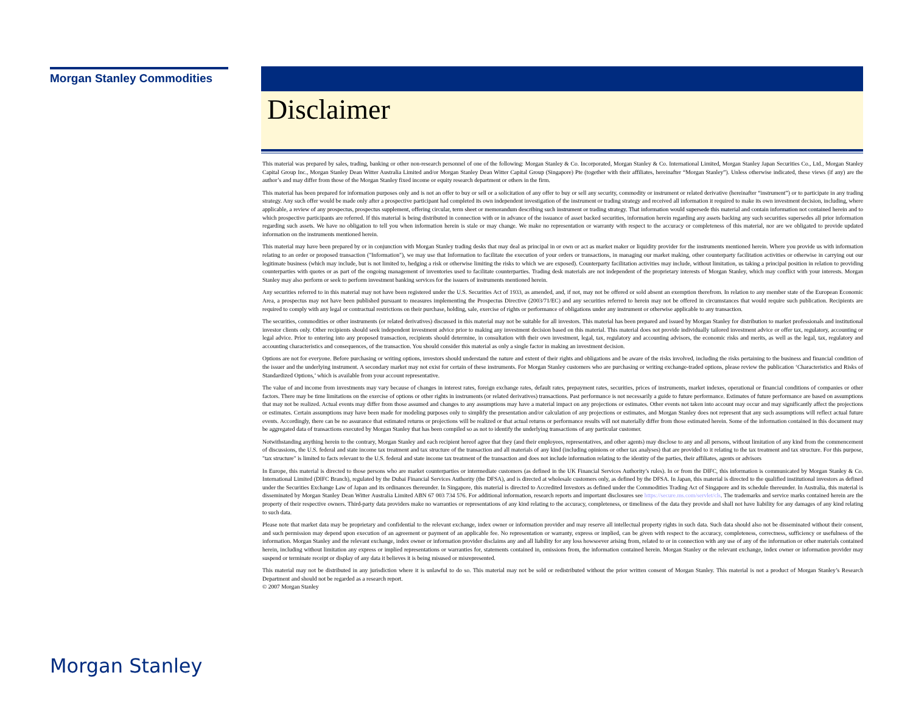Morgan Stanley Commodities
Disclaimer
This material was prepared by sales, trading, banking or other non-research personnel of one of the following: Morgan Stanley & Co. Incorporated, Morgan Stanley & Co. International Limited, Morgan Stanley Japan Securities Co., Ltd., Morgan Stanley Capital Group Inc., Morgan Stanley Dean Witter Australia Limited and/or Morgan Stanley Dean Witter Capital Group (Singapore) Pte (together with their affiliates, hereinafter “Morgan Stanley”). Unless otherwise indicated, these views (if any) are the author’s and may differ from those of the Morgan Stanley fixed income or equity research department or others in the firm.
This material has been prepared for information purposes only and is not an offer to buy or sell or a solicitation of any offer to buy or sell any security, commodity or instrument or related derivative (hereinafter “instrument”) or to participate in any trading strategy. Any such offer would be made only after a prospective participant had completed its own independent investigation of the instrument or trading strategy and received all information it required to make its own investment decision, including, where applicable, a review of any prospectus, prospectus supplement, offering circular, term sheet or memorandum describing such instrument or trading strategy. That information would supersede this material and contain information not contained herein and to which prospective participants are referred. If this material is being distributed in connection with or in advance of the issuance of asset backed securities, information herein regarding any assets backing any such securities supersedes all prior information regarding such assets. We have no obligation to tell you when information herein is stale or may change. We make no representation or warranty with respect to the accuracy or completeness of this material, nor are we obligated to provide updated information on the instruments mentioned herein.
This material may have been prepared by or in conjunction with Morgan Stanley trading desks that may deal as principal in or own or act as market maker or liquidity provider for the instruments mentioned herein. Where you provide us with information relating to an order or proposed transaction ("Information"), we may use that Information to facilitate the execution of your orders or transactions, in managing our market making, other counterparty facilitation activities or otherwise in carrying out our legitimate business (which may include, but is not limited to, hedging a risk or otherwise limiting the risks to which we are exposed). Counterparty facilitation activities may include, without limitation, us taking a principal position in relation to providing counterparties with quotes or as part of the ongoing management of inventories used to facilitate counterparties. Trading desk materials are not independent of the proprietary interests of Morgan Stanley, which may conflict with your interests. Morgan Stanley may also perform or seek to perform investment banking services for the issuers of instruments mentioned herein.
Any securities referred to in this material may not have been registered under the U.S. Securities Act of 1933, as amended, and, if not, may not be offered or sold absent an exemption therefrom. In relation to any member state of the European Economic Area, a prospectus may not have been published pursuant to measures implementing the Prospectus Directive (2003/71/EC) and any securities referred to herein may not be offered in circumstances that would require such publication. Recipients are required to comply with any legal or contractual restrictions on their purchase, holding, sale, exercise of rights or performance of obligations under any instrument or otherwise applicable to any transaction.
The securities, commodities or other instruments (or related derivatives) discussed in this material may not be suitable for all investors. This material has been prepared and issued by Morgan Stanley for distribution to market professionals and institutional investor clients only. Other recipients should seek independent investment advice prior to making any investment decision based on this material. This material does not provide individually tailored investment advice or offer tax, regulatory, accounting or legal advice. Prior to entering into any proposed transaction, recipients should determine, in consultation with their own investment, legal, tax, regulatory and accounting advisors, the economic risks and merits, as well as the legal, tax, regulatory and accounting characteristics and consequences, of the transaction. You should consider this material as only a single factor in making an investment decision.
Options are not for everyone. Before purchasing or writing options, investors should understand the nature and extent of their rights and obligations and be aware of the risks involved, including the risks pertaining to the business and financial condition of the issuer and the underlying instrument. A secondary market may not exist for certain of these instruments. For Morgan Stanley customers who are purchasing or writing exchange-traded options, please review the publication ‘Characteristics and Risks of Standardized Options,’ which is available from your account representative.
The value of and income from investments may vary because of changes in interest rates, foreign exchange rates, default rates, prepayment rates, securities, prices of instruments, market indexes, operational or financial conditions of companies or other factors. There may be time limitations on the exercise of options or other rights in instruments (or related derivatives) transactions. Past performance is not necessarily a guide to future performance. Estimates of future performance are based on assumptions that may not be realized. Actual events may differ from those assumed and changes to any assumptions may have a material impact on any projections or estimates. Other events not taken into account may occur and may significantly affect the projections or estimates. Certain assumptions may have been made for modeling purposes only to simplify the presentation and/or calculation of any projections or estimates, and Morgan Stanley does not represent that any such assumptions will reflect actual future events. Accordingly, there can be no assurance that estimated returns or projections will be realized or that actual returns or performance results will not materially differ from those estimated herein. Some of the information contained in this document may be aggregated data of transactions executed by Morgan Stanley that has been compiled so as not to identify the underlying transactions of any particular customer.
Notwithstanding anything herein to the contrary, Morgan Stanley and each recipient hereof agree that they (and their employees, representatives, and other agents) may disclose to any and all persons, without limitation of any kind from the commencement of discussions, the U.S. federal and state income tax treatment and tax structure of the transaction and all materials of any kind (including opinions or other tax analyses) that are provided to it relating to the tax treatment and tax structure. For this purpose, "tax structure" is limited to facts relevant to the U.S. federal and state income tax treatment of the transaction and does not include information relating to the identity of the parties, their affiliates, agents or advisors
In Europe, this material is directed to those persons who are market counterparties or intermediate customers (as defined in the UK Financial Services Authority’s rules). In or from the DIFC, this information is communicated by Morgan Stanley & Co. International Limited (DIFC Branch), regulated by the Dubai Financial Services Authority (the DFSA), and is directed at wholesale customers only, as defined by the DFSA. In Japan, this material is directed to the qualified institutional investors as defined under the Securities Exchange Law of Japan and its ordinances thereunder. In Singapore, this material is directed to Accredited Investors as defined under the Commodities Trading Act of Singapore and its schedule thereunder. In Australia, this material is disseminated by Morgan Stanley Dean Witter Australia Limited ABN 67 003 734 576. For additional information, research reports and important disclosures see https://secure.ms.com/servlet/cls. The trademarks and service marks contained herein are the property of their respective owners. Third-party data providers make no warranties or representations of any kind relating to the accuracy, completeness, or timeliness of the data they provide and shall not have liability for any damages of any kind relating to such data.
Please note that market data may be proprietary and confidential to the relevant exchange, index owner or information provider and may reserve all intellectual property rights in such data. Such data should also not be disseminated without their consent, and such permission may depend upon execution of an agreement or payment of an applicable fee. No representation or warranty, express or implied, can be given with respect to the accuracy, completeness, correctness, sufficiency or usefulness of the information. Morgan Stanley and the relevant exchange, index owner or information provider disclaims any and all liability for any loss howsoever arising from, related to or in connection with any use of any of the information or other materials contained herein, including without limitation any express or implied representations or warranties for, statements contained in, omissions from, the information contained herein. Morgan Stanley or the relevant exchange, index owner or information provider may suspend or terminate receipt or display of any data it believes it is being misused or misrepresented.
This material may not be distributed in any jurisdiction where it is unlawful to do so. This material may not be sold or redistributed without the prior written consent of Morgan Stanley. This material is not a product of Morgan Stanley’s Research Department and should not be regarded as a research report.
© 2007 Morgan Stanley
Morgan Stanley